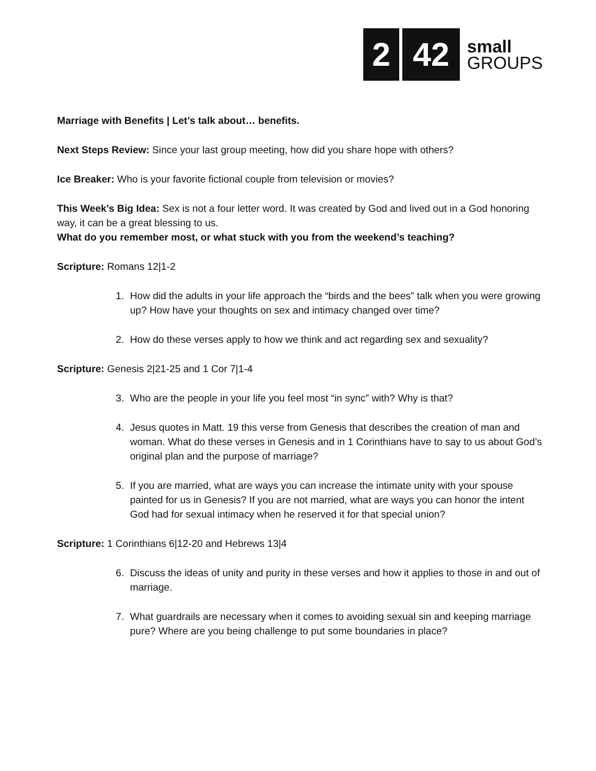2 42
small
GROUPS
Marriage with Benefits | Let’s talk about… benefits.
Next Steps Review: Since your last group meeting, how did you share hope with others?
Ice Breaker: Who is your favorite fictional couple from television or movies?
This Week’s Big Idea: Sex is not a four letter word. It was created by God and lived out in a God honoring way, it can be a great blessing to us.
What do you remember most, or what stuck with you from the weekend’s teaching?
Scripture: Romans 12|1-2
1. How did the adults in your life approach the “birds and the bees” talk when you were growing up? How have your thoughts on sex and intimacy changed over time?
2. How do these verses apply to how we think and act regarding sex and sexuality?
Scripture: Genesis 2|21-25 and 1 Cor 7|1-4
3. Who are the people in your life you feel most “in sync” with? Why is that?
4. Jesus quotes in Matt. 19 this verse from Genesis that describes the creation of man and woman. What do these verses in Genesis and in 1 Corinthians have to say to us about God’s original plan and the purpose of marriage?
5. If you are married, what are ways you can increase the intimate unity with your spouse painted for us in Genesis? If you are not married, what are ways you can honor the intent God had for sexual intimacy when he reserved it for that special union?
Scripture: 1 Corinthians 6|12-20 and Hebrews 13|4
6. Discuss the ideas of unity and purity in these verses and how it applies to those in and out of marriage.
7. What guardrails are necessary when it comes to avoiding sexual sin and keeping marriage pure? Where are you being challenge to put some boundaries in place?